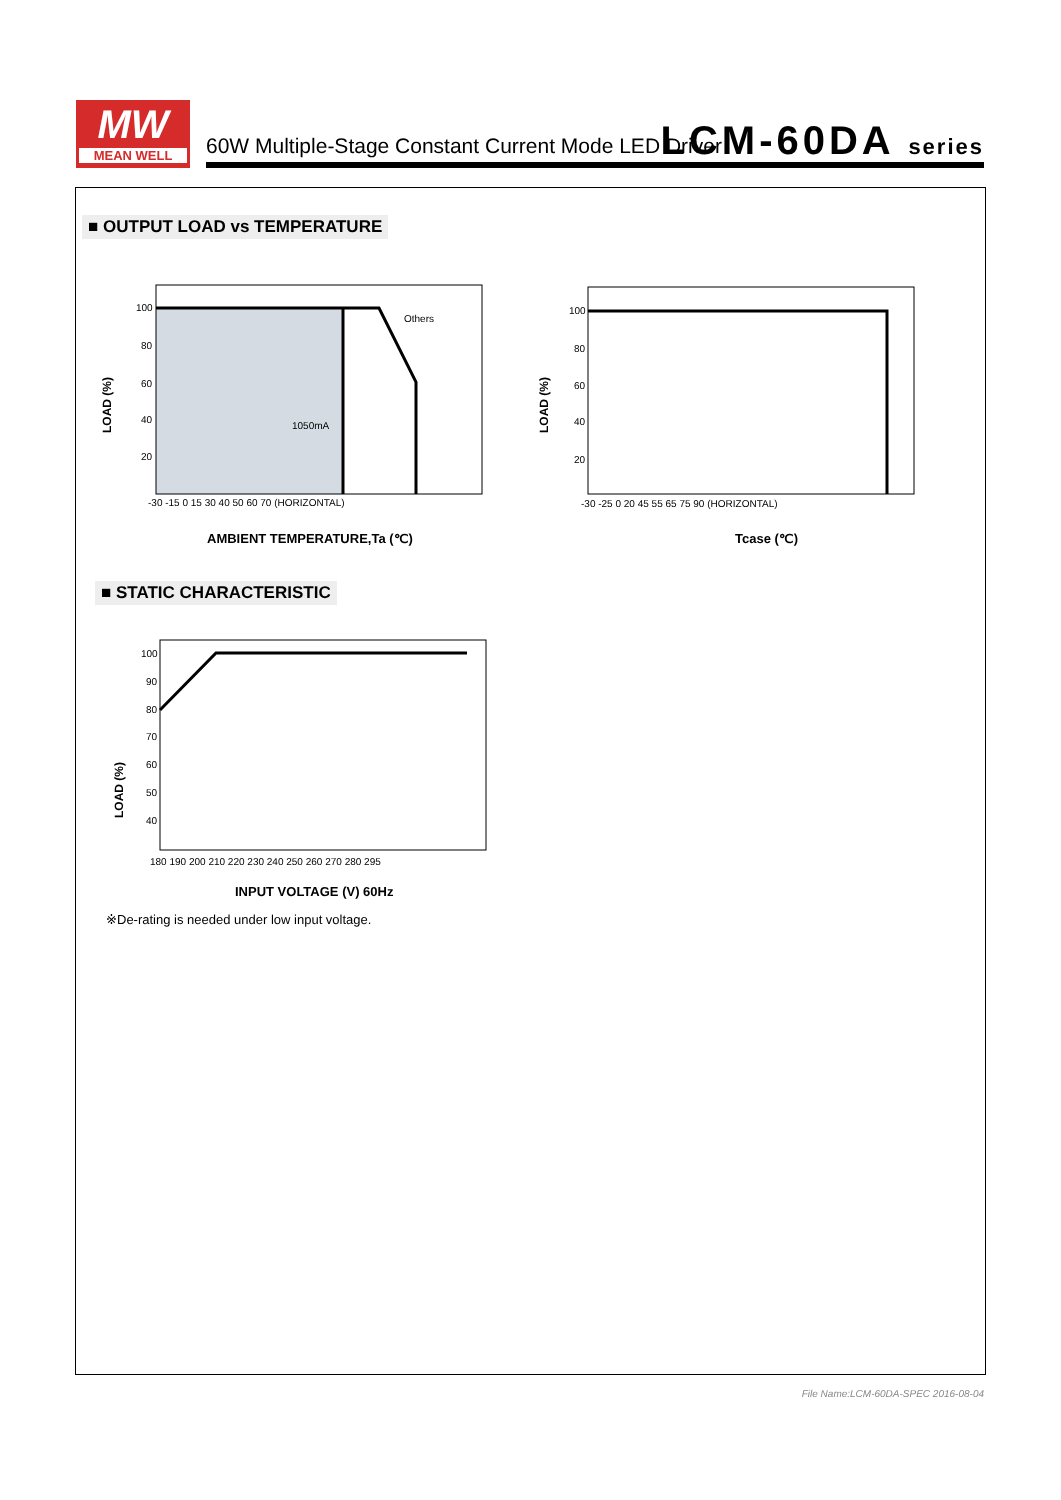MW
MEAN WELL
60W Multiple-Stage Constant Current Mode LED Driver
LCM-60DA series
■ OUTPUT LOAD vs TEMPERATURE
100
80
60
40
20
Others
1050mA
-30 -15 0 15 30 40 50 60 70 (HORIZONTAL)
LOAD (%)
100
80
60
40
20
-30 -25 0 20 45 55 65 75 90 (HORIZONTAL)
LOAD (%)
AMBIENT TEMPERATURE,Ta (℃) Tcase (℃)
■ STATIC CHARACTERISTIC
100
90
80
70
60
50
40
180 190 200 210 220 230 240 250 260 270 280 295
LOAD (%)
INPUT VOLTAGE (V) 60Hz
※De-rating is needed under low input voltage.
File Name:LCM-60DA-SPEC 2016-08-04